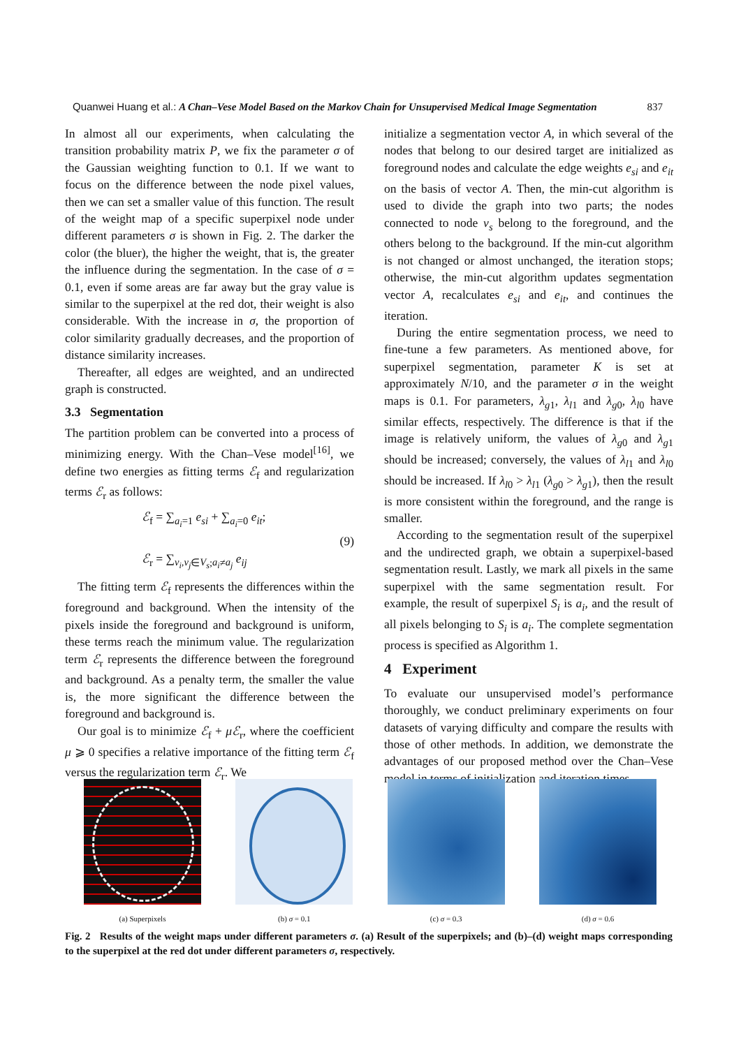Quanwei Huang et al.: A Chan–Vese Model Based on the Markov Chain for Unsupervised Medical Image Segmentation 837
In almost all our experiments, when calculating the transition probability matrix P, we fix the parameter σ of the Gaussian weighting function to 0.1. If we want to focus on the difference between the node pixel values, then we can set a smaller value of this function. The result of the weight map of a specific superpixel node under different parameters σ is shown in Fig. 2. The darker the color (the bluer), the higher the weight, that is, the greater the influence during the segmentation. In the case of σ = 0.1, even if some areas are far away but the gray value is similar to the superpixel at the red dot, their weight is also considerable. With the increase in σ, the proportion of color similarity gradually decreases, and the proportion of distance similarity increases.
Thereafter, all edges are weighted, and an undirected graph is constructed.
3.3 Segmentation
The partition problem can be converted into a process of minimizing energy. With the Chan–Vese model<sup>[16]</sup>, we define two energies as fitting terms ℰ<sub>f</sub> and regularization terms ℰ<sub>r</sub> as follows:
ℰ<sub>f</sub> = ∑<sub>a<sub>i</sub>=1</sub> e<sub>si</sub> + ∑<sub>a<sub>i</sub>=0</sub> e<sub>it</sub>;
ℰ<sub>r</sub> = ∑<sub>v<sub>i</sub>,v<sub>j</sub>∈V<sub>s</sub>;a<sub>i</sub>≠a<sub>j</sub></sub> e<sub>ij</sub>
(9)
The fitting term ℰ<sub>f</sub> represents the differences within the foreground and background. When the intensity of the pixels inside the foreground and background is uniform, these terms reach the minimum value. The regularization term ℰ<sub>r</sub> represents the difference between the foreground and background. As a penalty term, the smaller the value is, the more significant the difference between the foreground and background is.
Our goal is to minimize ℰ<sub>f</sub> + μℰ<sub>r</sub>, where the coefficient μ ⩾ 0 specifies a relative importance of the fitting term ℰ<sub>f</sub> versus the regularization term ℰ<sub>r</sub>. We
initialize a segmentation vector A, in which several of the nodes that belong to our desired target are initialized as foreground nodes and calculate the edge weights e<sub>si</sub> and e<sub>it</sub> on the basis of vector A. Then, the min-cut algorithm is used to divide the graph into two parts; the nodes connected to node v<sub>s</sub> belong to the foreground, and the others belong to the background. If the min-cut algorithm is not changed or almost unchanged, the iteration stops; otherwise, the min-cut algorithm updates segmentation vector A, recalculates e<sub>si</sub> and e<sub>it</sub>, and continues the iteration.
During the entire segmentation process, we need to fine-tune a few parameters. As mentioned above, for superpixel segmentation, parameter K is set at approximately N/10, and the parameter σ in the weight maps is 0.1. For parameters, λ<sub>g1</sub>, λ<sub>l1</sub> and λ<sub>g0</sub>, λ<sub>l0</sub> have similar effects, respectively. The difference is that if the image is relatively uniform, the values of λ<sub>g0</sub> and λ<sub>g1</sub> should be increased; conversely, the values of λ<sub>l1</sub> and λ<sub>l0</sub> should be increased. If λ<sub>l0</sub> > λ<sub>l1</sub> (λ<sub>g0</sub> > λ<sub>g1</sub>), then the result is more consistent within the foreground, and the range is smaller.
According to the segmentation result of the superpixel and the undirected graph, we obtain a superpixel-based segmentation result. Lastly, we mark all pixels in the same superpixel with the same segmentation result. For example, the result of superpixel S<sub>i</sub> is a<sub>i</sub>, and the result of all pixels belonging to S<sub>i</sub> is a<sub>i</sub>. The complete segmentation process is specified as Algorithm 1.
4 Experiment
To evaluate our unsupervised model’s performance thoroughly, we conduct preliminary experiments on four datasets of varying difficulty and compare the results with those of other methods. In addition, we demonstrate the advantages of our proposed method over the Chan–Vese model in terms of initialization and iteration times.
(a) Superpixels (b) σ = 0.1 (c) σ = 0.3 (d) σ = 0.6
Fig. 2 Results of the weight maps under different parameters σ. (a) Result of the superpixels; and (b)–(d) weight maps corresponding to the superpixel at the red dot under different parameters σ, respectively.